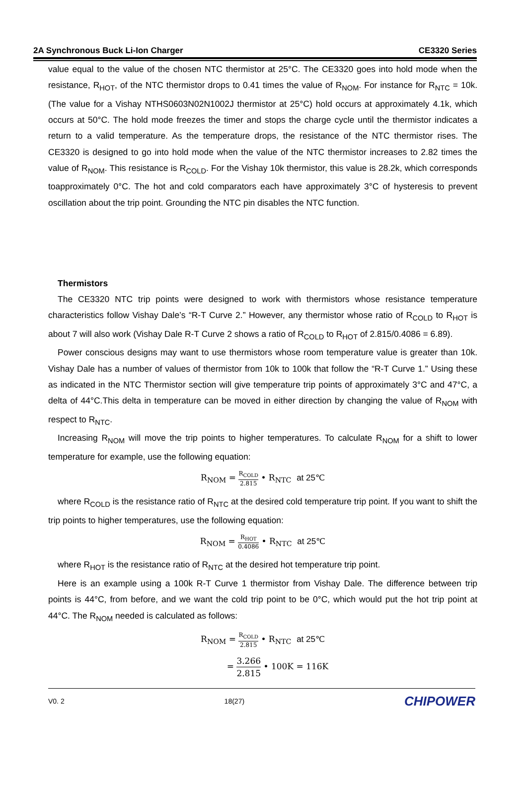2A Synchronous Buck Li-Ion Charger CE3320 Series
value equal to the value of the chosen NTC thermistor at 25°C. The CE3320 goes into hold mode when the resistance, R<sub>HOT</sub>, of the NTC thermistor drops to 0.41 times the value of R<sub>NOM</sub>. For instance for R<sub>NTC</sub> = 10k. (The value for a Vishay NTHS0603N02N1002J thermistor at 25°C) hold occurs at approximately 4.1k, which occurs at 50°C. The hold mode freezes the timer and stops the charge cycle until the thermistor indicates a return to a valid temperature. As the temperature drops, the resistance of the NTC thermistor rises. The CE3320 is designed to go into hold mode when the value of the NTC thermistor increases to 2.82 times the value of R<sub>NOM</sub>. This resistance is R<sub>COLD</sub>. For the Vishay 10k thermistor, this value is 28.2k, which corresponds toapproximately 0°C. The hot and cold comparators each have approximately 3°C of hysteresis to prevent oscillation about the trip point. Grounding the NTC pin disables the NTC function.
Thermistors
The CE3320 NTC trip points were designed to work with thermistors whose resistance temperature characteristics follow Vishay Dale’s “R-T Curve 2.” However, any thermistor whose ratio of R<sub>COLD</sub> to R<sub>HOT</sub> is about 7 will also work (Vishay Dale R-T Curve 2 shows a ratio of R<sub>COLD</sub> to R<sub>HOT</sub> of 2.815/0.4086 = 6.89).
Power conscious designs may want to use thermistors whose room temperature value is greater than 10k. Vishay Dale has a number of values of thermistor from 10k to 100k that follow the “R-T Curve 1.” Using these as indicated in the NTC Thermistor section will give temperature trip points of approximately 3°C and 47°C, a delta of 44°C.This delta in temperature can be moved in either direction by changing the value of R<sub>NOM</sub> with respect to R<sub>NTC</sub>.
Increasing R<sub>NOM</sub> will move the trip points to higher temperatures. To calculate R<sub>NOM</sub> for a shift to lower temperature for example, use the following equation:
R<sub>NOM</sub> = R<sub>COLD</sub> 2.815 • R<sub>NTC</sub> at 25℃
where R<sub>COLD</sub> is the resistance ratio of R<sub>NTC</sub> at the desired cold temperature trip point. If you want to shift the trip points to higher temperatures, use the following equation:
R<sub>NOM</sub> = R<sub>HOT</sub> 0.4086 • R<sub>NTC</sub> at 25℃
where R<sub>HOT</sub> is the resistance ratio of R<sub>NTC</sub> at the desired hot temperature trip point.
Here is an example using a 100k R-T Curve 1 thermistor from Vishay Dale. The difference between trip points is 44°C, from before, and we want the cold trip point to be 0°C, which would put the hot trip point at 44°C. The R<sub>NOM</sub> needed is calculated as follows:
R<sub>NOM</sub> = R<sub>COLD</sub> 2.815 • R<sub>NTC</sub> at 25℃
= 3.266 2.815 • 100K = 116K
V0. 2 18(27) CHIPOWER